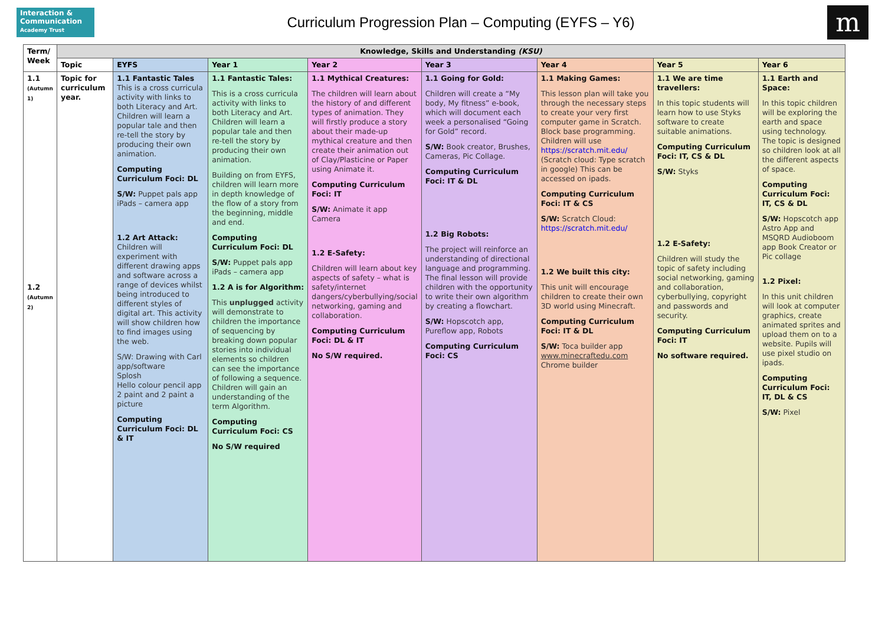Interaction & Communication
Academy Trust
Curriculum Progression Plan – Computing (EYFS – Y6)
m
| Term/ Week | Knowledge, Skills and Understanding (KSU) | | | | | | | |
| --- | --- | --- | --- | --- | --- | --- | --- | --- |
| | Topic | EYFS | Year 1 | Year 2 | Year 3 | Year 4 | Year 5 | Year 6 |
| 1.1 (Autumn 1) 1.2 (Autumn 2) | Topic for curriculum year. | 1.1 Fantastic Tales This is a cross curricula activity with links to both Literacy and Art. Children will learn a popular tale and then re-tell the story by producing their own animation. Computing Curriculum Foci: DL S/W: Puppet pals app iPads – camera app 1.2 Art Attack: Children will experiment with different drawing apps and software across a range of devices whilst being introduced to different styles of digital art. This activity will show children how to find images using the web. S/W: Drawing with Carl app/software Splosh Hello colour pencil app 2 paint and 2 paint a picture Computing Curriculum Foci: DL & IT | 1.1 Fantastic Tales: This is a cross curricula activity with links to both Literacy and Art. Children will learn a popular tale and then re-tell the story by producing their own animation. Building on from EYFS, children will learn more in depth knowledge of the flow of a story from the beginning, middle and end. Computing Curriculum Foci: DL S/W: Puppet pals app iPads – camera app 1.2 A is for Algorithm: This unplugged activity will demonstrate to children the importance of sequencing by breaking down popular stories into individual elements so children can see the importance of following a sequence. Children will gain an understanding of the term Algorithm. Computing Curriculum Foci: CS No S/W required | 1.1 Mythical Creatures: The children will learn about the history of and different types of animation. They will firstly produce a story about their made-up mythical creature and then create their animation out of Clay/Plasticine or Paper using Animate it. Computing Curriculum Foci: IT S/W: Animate it app Camera 1.2 E-Safety: Children will learn about key aspects of safety – what is safety/internet dangers/cyberbullying/social networking, gaming and collaboration. Computing Curriculum Foci: DL & IT No S/W required. | 1.1 Going for Gold: Children will create a “My body, My fitness” e-book, which will document each week a personalised “Going for Gold” record. S/W: Book creator, Brushes, Cameras, Pic Collage. Computing Curriculum Foci: IT & DL 1.2 Big Robots: The project will reinforce an understanding of directional language and programming. The final lesson will provide children with the opportunity to write their own algorithm by creating a flowchart. S/W: Hopscotch app, Pureflow app, Robots Computing Curriculum Foci: CS | 1.1 Making Games: This lesson plan will take you through the necessary steps to create your very first computer game in Scratch. Block base programming. Children will use https://scratch.mit.edu/ (Scratch cloud: Type scratch in google) This can be accessed on ipads. Computing Curriculum Foci: IT & CS S/W: Scratch Cloud: https://scratch.mit.edu/ 1.2 We built this city: This unit will encourage children to create their own 3D world using Minecraft. Computing Curriculum Foci: IT & DL S/W: Toca builder app www.minecraftedu.com Chrome builder | 1.1 We are time travellers: In this topic students will learn how to use Styks software to create suitable animations. Computing Curriculum Foci: IT, CS & DL S/W: Styks 1.2 E-Safety: Children will study the topic of safety including social networking, gaming and collaboration, cyberbullying, copyright and passwords and security. Computing Curriculum Foci: IT No software required. | 1.1 Earth and Space: In this topic children will be exploring the earth and space using technology. The topic is designed so children look at all the different aspects of space. Computing Curriculum Foci: IT, CS & DL S/W: Hopscotch app Astro App and MSQRD Audioboom app Book Creator or Pic collage 1.2 Pixel: In this unit children will look at computer graphics, create animated sprites and upload them on to a website. Pupils will use pixel studio on ipads. Computing Curriculum Foci: IT, DL & CS S/W: Pixel |